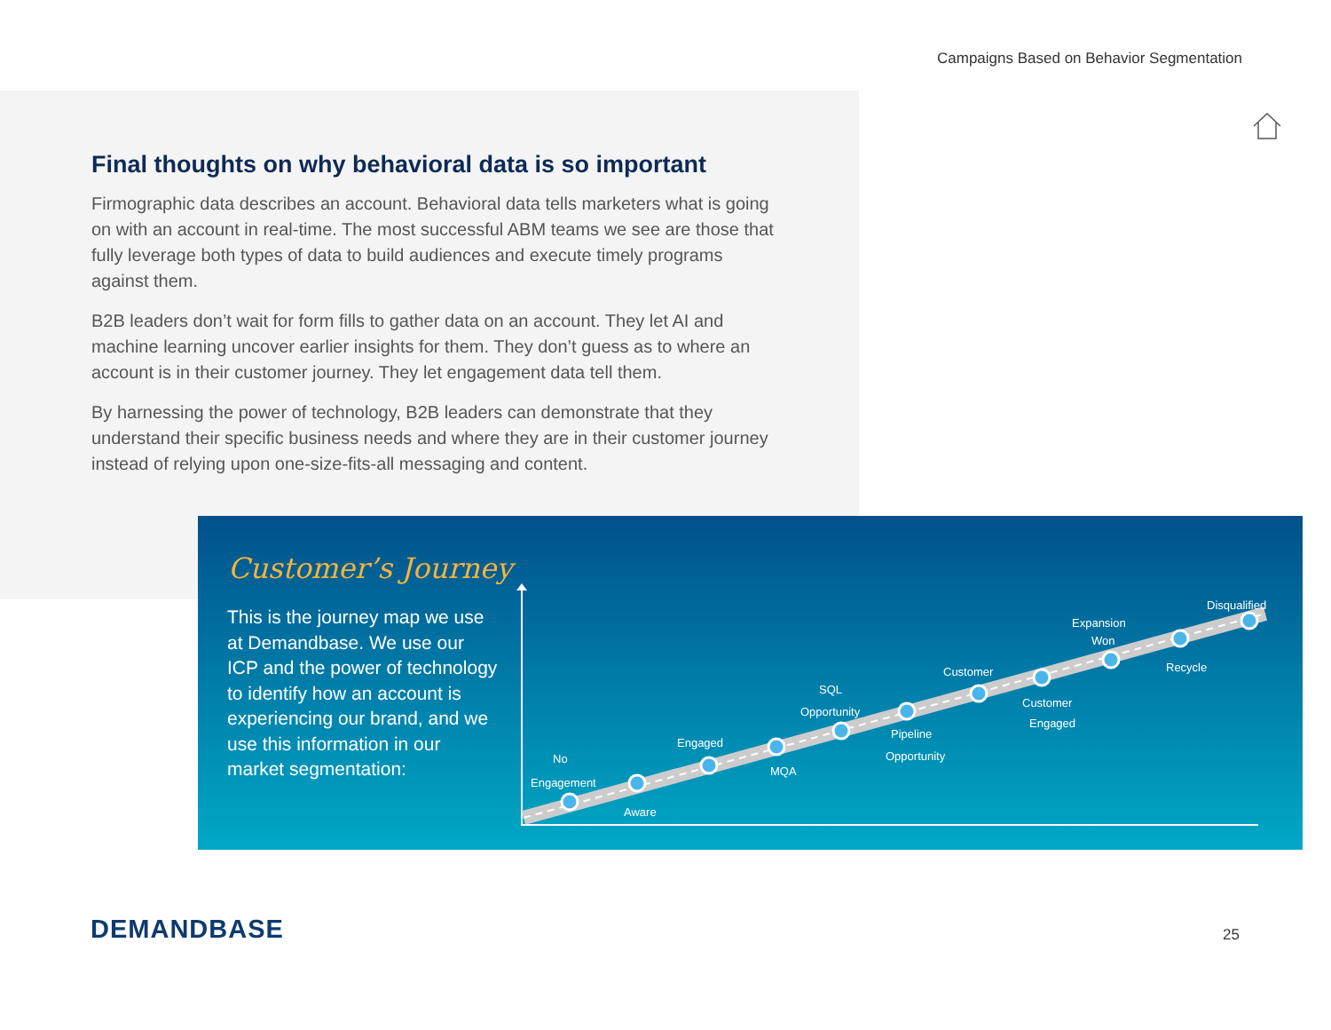Campaigns Based on Behavior Segmentation
Final thoughts on why behavioral data is so important
Firmographic data describes an account. Behavioral data tells marketers what is going on with an account in real-time. The most successful ABM teams we see are those that fully leverage both types of data to build audiences and execute timely programs against them.
B2B leaders don’t wait for form fills to gather data on an account. They let AI and machine learning uncover earlier insights for them. They don’t guess as to where an account is in their customer journey. They let engagement data tell them.
By harnessing the power of technology, B2B leaders can demonstrate that they understand their specific business needs and where they are in their customer journey instead of relying upon one-size-fits-all messaging and content.
Customer’s Journey
This is the journey map we use at Demandbase. We use our ICP and the power of technology to identify how an account is experiencing our brand, and we use this information in our market segmentation:
No
Engagement
Aware
Engaged
MQA
SQL
Opportunity
Pipeline
Opportunity
Customer
Customer
Engaged
Expansion
Won
Recycle
Disqualified
DEMANDBASE 25